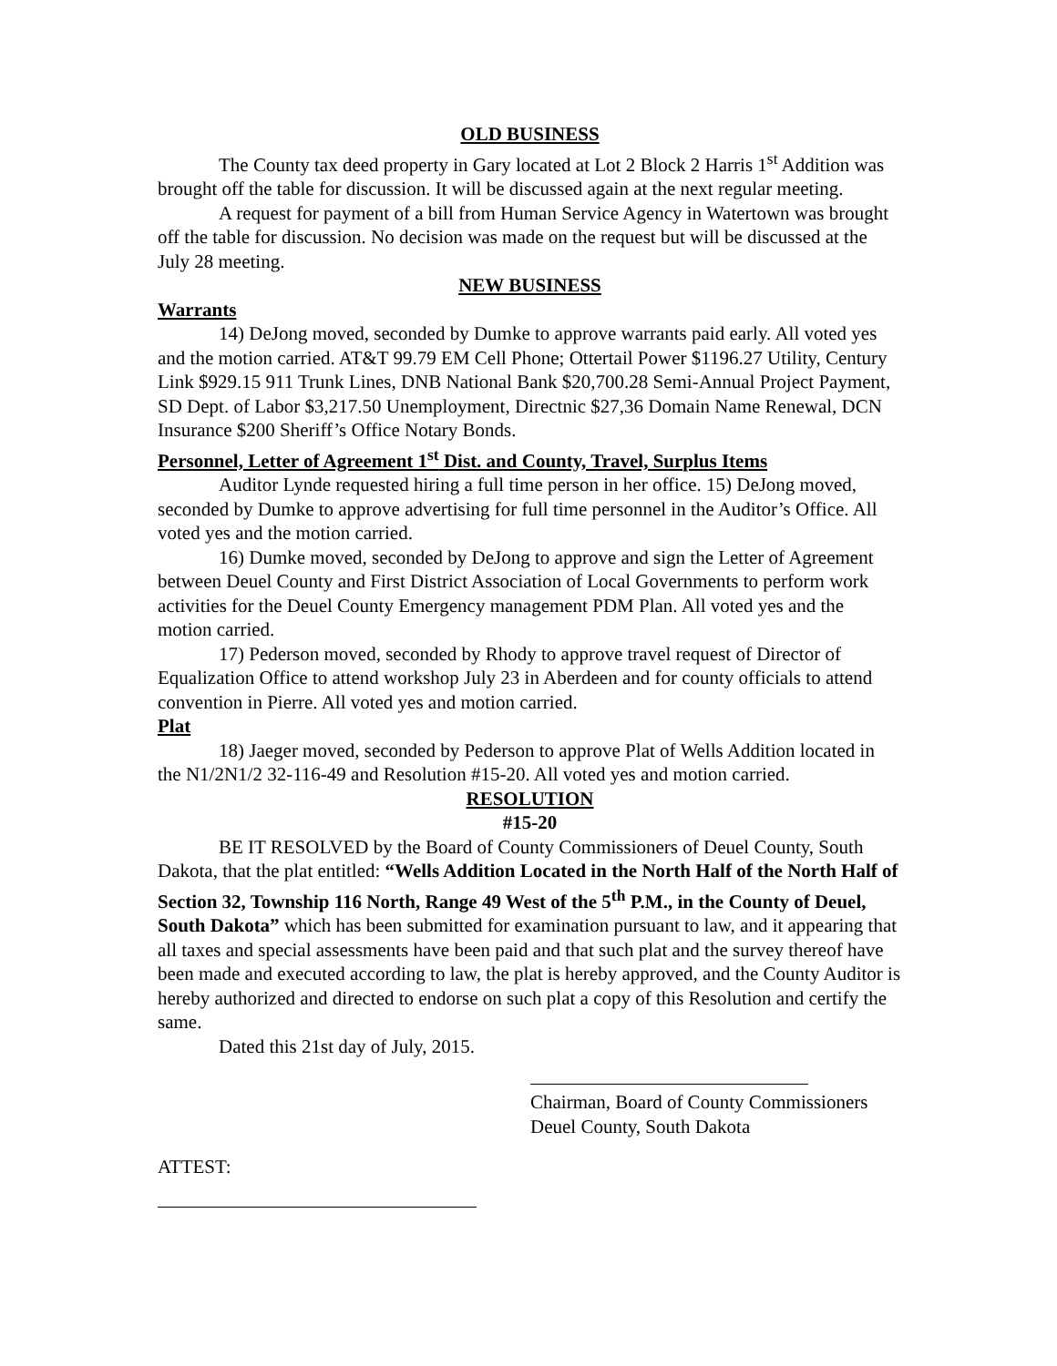OLD BUSINESS
The County tax deed property in Gary located at Lot 2 Block 2 Harris 1<sup>st</sup> Addition was brought off the table for discussion. It will be discussed again at the next regular meeting.
A request for payment of a bill from Human Service Agency in Watertown was brought off the table for discussion. No decision was made on the request but will be discussed at the July 28 meeting.
NEW BUSINESS
Warrants
14) DeJong moved, seconded by Dumke to approve warrants paid early. All voted yes and the motion carried. AT&T 99.79 EM Cell Phone; Ottertail Power $1196.27 Utility, Century Link $929.15 911 Trunk Lines, DNB National Bank $20,700.28 Semi-Annual Project Payment, SD Dept. of Labor $3,217.50 Unemployment, Directnic $27,36 Domain Name Renewal, DCN Insurance $200 Sheriff’s Office Notary Bonds.
Personnel, Letter of Agreement 1<sup>st</sup> Dist. and County, Travel, Surplus Items
Auditor Lynde requested hiring a full time person in her office. 15) DeJong moved, seconded by Dumke to approve advertising for full time personnel in the Auditor’s Office. All voted yes and the motion carried.
16) Dumke moved, seconded by DeJong to approve and sign the Letter of Agreement between Deuel County and First District Association of Local Governments to perform work activities for the Deuel County Emergency management PDM Plan. All voted yes and the motion carried.
17) Pederson moved, seconded by Rhody to approve travel request of Director of Equalization Office to attend workshop July 23 in Aberdeen and for county officials to attend convention in Pierre. All voted yes and motion carried.
Plat
18) Jaeger moved, seconded by Pederson to approve Plat of Wells Addition located in the N1/2N1/2 32-116-49 and Resolution #15-20. All voted yes and motion carried.
RESOLUTION
#15-20
BE IT RESOLVED by the Board of County Commissioners of Deuel County, South Dakota, that the plat entitled: “Wells Addition Located in the North Half of the North Half of Section 32, Township 116 North, Range 49 West of the 5<sup>th</sup> P.M., in the County of Deuel, South Dakota” which has been submitted for examination pursuant to law, and it appearing that all taxes and special assessments have been paid and that such plat and the survey thereof have been made and executed according to law, the plat is hereby approved, and the County Auditor is hereby authorized and directed to endorse on such plat a copy of this Resolution and certify the same.
Dated this 21st day of July, 2015.
Chairman, Board of County Commissioners
Deuel County, South Dakota
ATTEST: